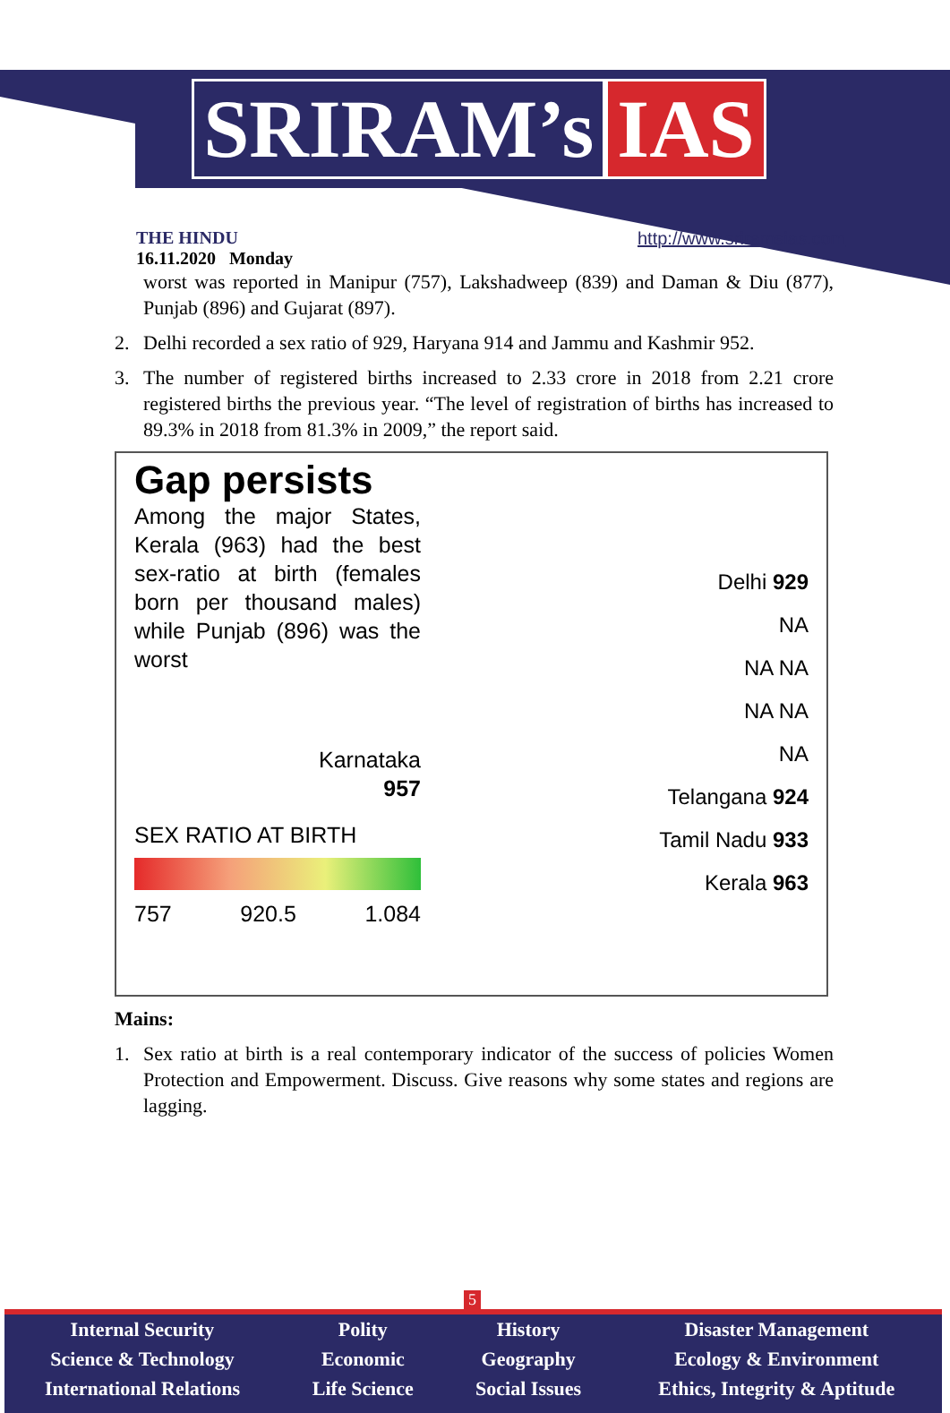SRIRAM’s IAS
THE HINDU
16.11.2020 Monday
http://www.sriramsias.com
worst was reported in Manipur (757), Lakshadweep (839) and Daman & Diu (877), Punjab (896) and Gujarat (897).
2. Delhi recorded a sex ratio of 929, Haryana 914 and Jammu and Kashmir 952.
3. The number of registered births increased to 2.33 crore in 2018 from 2.21 crore registered births the previous year. “The level of registration of births has increased to 89.3% in 2018 from 81.3% in 2009,” the report said.
Gap persists
Among the major States, Kerala (963) had the best sex-ratio at birth (females born per thousand males) while Punjab (896) was the worst
Karnataka
957
SEX RATIO AT BIRTH
757 920.5 1.084
Delhi 929
NA
NA NA
NA NA
NA
Telangana 924
Tamil Nadu 933
Kerala 963
Mains:
1. Sex ratio at birth is a real contemporary indicator of the success of policies Women Protection and Empowerment. Discuss. Give reasons why some states and regions are lagging.
5
Internal Security
Science & Technology
International Relations
Polity
Economic
Life Science
History
Geography
Social Issues
Disaster Management
Ecology & Environment
Ethics, Integrity & Aptitude